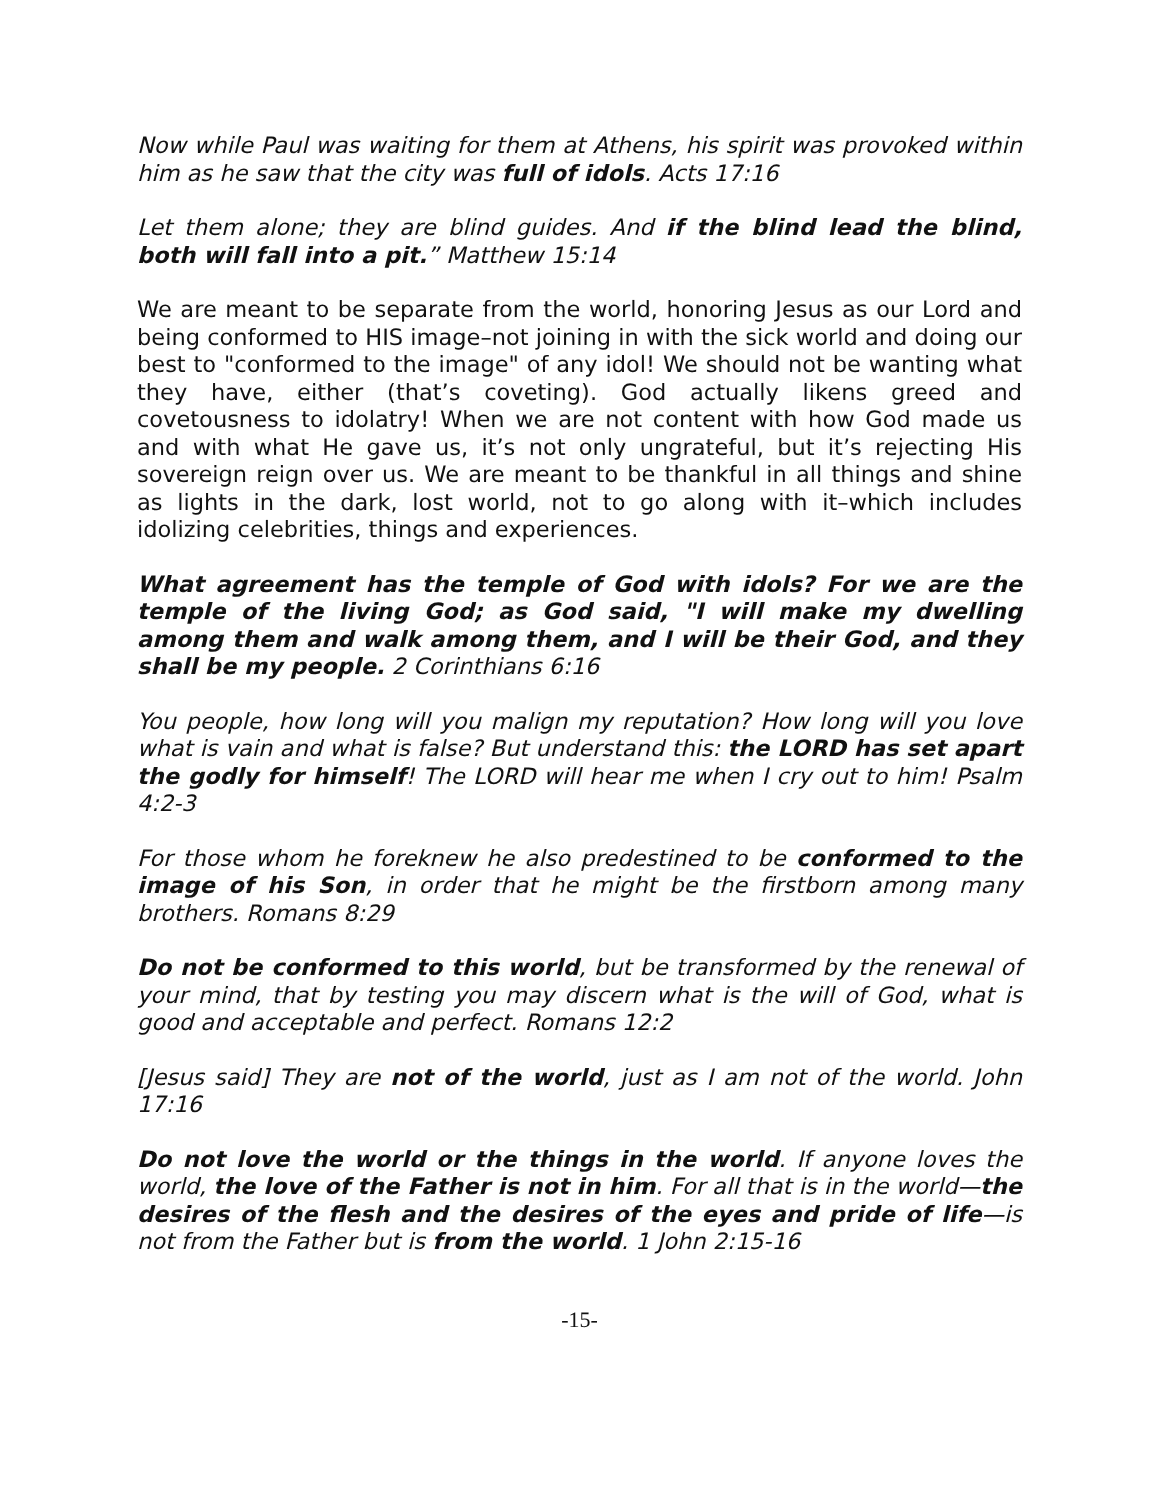Now while Paul was waiting for them at Athens, his spirit was provoked within him as he saw that the city was full of idols. Acts 17:16
Let them alone; they are blind guides. And if the blind lead the blind, both will fall into a pit.” Matthew 15:14
We are meant to be separate from the world, honoring Jesus as our Lord and being conformed to HIS image–not joining in with the sick world and doing our best to "conformed to the image" of any idol! We should not be wanting what they have, either (that’s coveting). God actually likens greed and covetousness to idolatry! When we are not content with how God made us and with what He gave us, it’s not only ungrateful, but it’s rejecting His sovereign reign over us. We are meant to be thankful in all things and shine as lights in the dark, lost world, not to go along with it–which includes idolizing celebrities, things and experiences.
What agreement has the temple of God with idols? For we are the temple of the living God; as God said, "I will make my dwelling among them and walk among them, and I will be their God, and they shall be my people. 2 Corinthians 6:16
You people, how long will you malign my reputation? How long will you love what is vain and what is false? But understand this: the LORD has set apart the godly for himself! The LORD will hear me when I cry out to him! Psalm 4:2-3
For those whom he foreknew he also predestined to be conformed to the image of his Son, in order that he might be the firstborn among many brothers. Romans 8:29
Do not be conformed to this world, but be transformed by the renewal of your mind, that by testing you may discern what is the will of God, what is good and acceptable and perfect. Romans 12:2
[Jesus said] They are not of the world, just as I am not of the world. John 17:16
Do not love the world or the things in the world. If anyone loves the world, the love of the Father is not in him. For all that is in the world—the desires of the flesh and the desires of the eyes and pride of life—is not from the Father but is from the world. 1 John 2:15-16
-15-